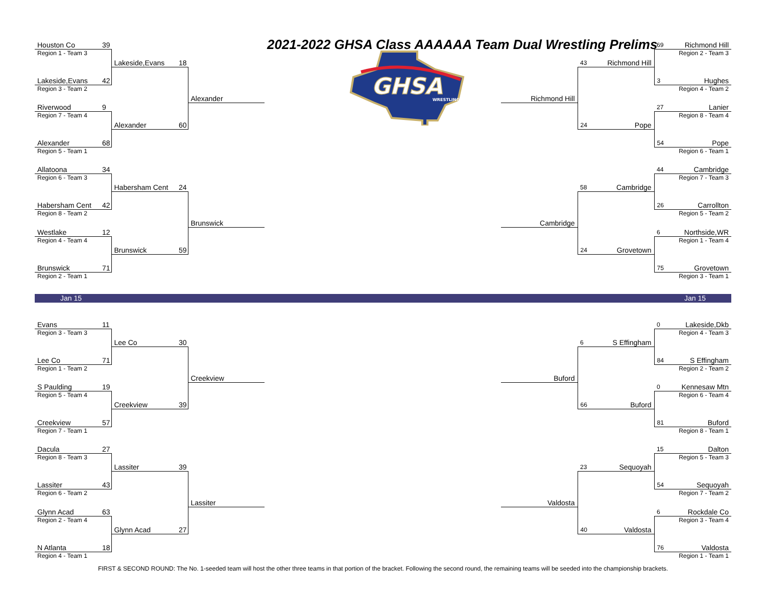| Houston Co | 39 | | | | 2021-2022 GHSA Class AAAAAA Team Dual Wrestling Prelims | | | | 69 | Richmond Hill |
| Region 1 - Team 3 | | | | | GHSA WRESTLING | | | | | Region 2 - Team 3 |
| | | Lakeside,Evans | 18 | | | | 43 | Richmond Hill | | |
| Lakeside,Evans | 42 | | | | | | | | 3 | Hughes |
| Region 3 - Team 2 | | | | | | | | | | Region 4 - Team 2 |
| | | | | Alexander | | Richmond Hill | | | | |
| Riverwood | 9 | | | | | | | | 27 | Lanier |
| Region 7 - Team 4 | | | | | | | | | | Region 8 - Team 4 |
| | | Alexander | 60 | | | | 24 | Pope | | |
| Alexander | 68 | | | | | | | | 54 | Pope |
| Region 5 - Team 1 | | | | | | | | | | Region 6 - Team 1 |
| Allatoona | 34 | | | | | | | | 44 | Cambridge |
| Region 6 - Team 3 | | | | | | | | | | Region 7 - Team 3 |
| | | Habersham Cent | 24 | | | | 58 | Cambridge | | |
| Habersham Cent | 42 | | | | | | | | 26 | Carrollton |
| Region 8 - Team 2 | | | | | | | | | | Region 5 - Team 2 |
| | | | | Brunswick | | Cambridge | | | | |
| Westlake | 12 | | | | | | | | 6 | Northside,WR |
| Region 4 - Team 4 | | | | | | | | | | Region 1 - Team 4 |
| | | Brunswick | 59 | | | | 24 | Grovetown | | |
| Brunswick | 71 | | | | | | | | 75 | Grovetown |
| Region 2 - Team 1 | | | | | | | | | | Region 3 - Team 1 |
Jan 15 Jan 15
| Evans | 11 | | | | | | | | 0 | Lakeside,Dkb |
| Region 3 - Team 3 | | | | | | | | | | Region 4 - Team 3 |
| | | Lee Co | 30 | | | | 6 | S Effingham | | |
| Lee Co | 71 | | | | | | | | 84 | S Effingham |
| Region 1 - Team 2 | | | | | | | | | | Region 2 - Team 2 |
| | | | | Creekview | | Buford | | | | |
| S Paulding | 19 | | | | | | | | 0 | Kennesaw Mtn |
| Region 5 - Team 4 | | | | | | | | | | Region 6 - Team 4 |
| | | Creekview | 39 | | | | 66 | Buford | | |
| Creekview | 57 | | | | | | | | 81 | Buford |
| Region 7 - Team 1 | | | | | | | | | | Region 8 - Team 1 |
| Dacula | 27 | | | | | | | | 15 | Dalton |
| Region 8 - Team 3 | | | | | | | | | | Region 5 - Team 3 |
| | | Lassiter | 39 | | | | 23 | Sequoyah | | |
| Lassiter | 43 | | | | | | | | 54 | Sequoyah |
| Region 6 - Team 2 | | | | | | | | | | Region 7 - Team 2 |
| | | | | Lassiter | | Valdosta | | | | |
| Glynn Acad | 63 | | | | | | | | 6 | Rockdale Co |
| Region 2 - Team 4 | | | | | | | | | | Region 3 - Team 4 |
| | | Glynn Acad | 27 | | | | 40 | Valdosta | | |
| N Atlanta | 18 | | | | | | | | 76 | Valdosta |
| Region 4 - Team 1 | | | | | | | | | | Region 1 - Team 1 |
FIRST & SECOND ROUND: The No. 1-seeded team will host the other three teams in that portion of the bracket. Following the second round, the remaining teams will be seeded into the championship brackets.